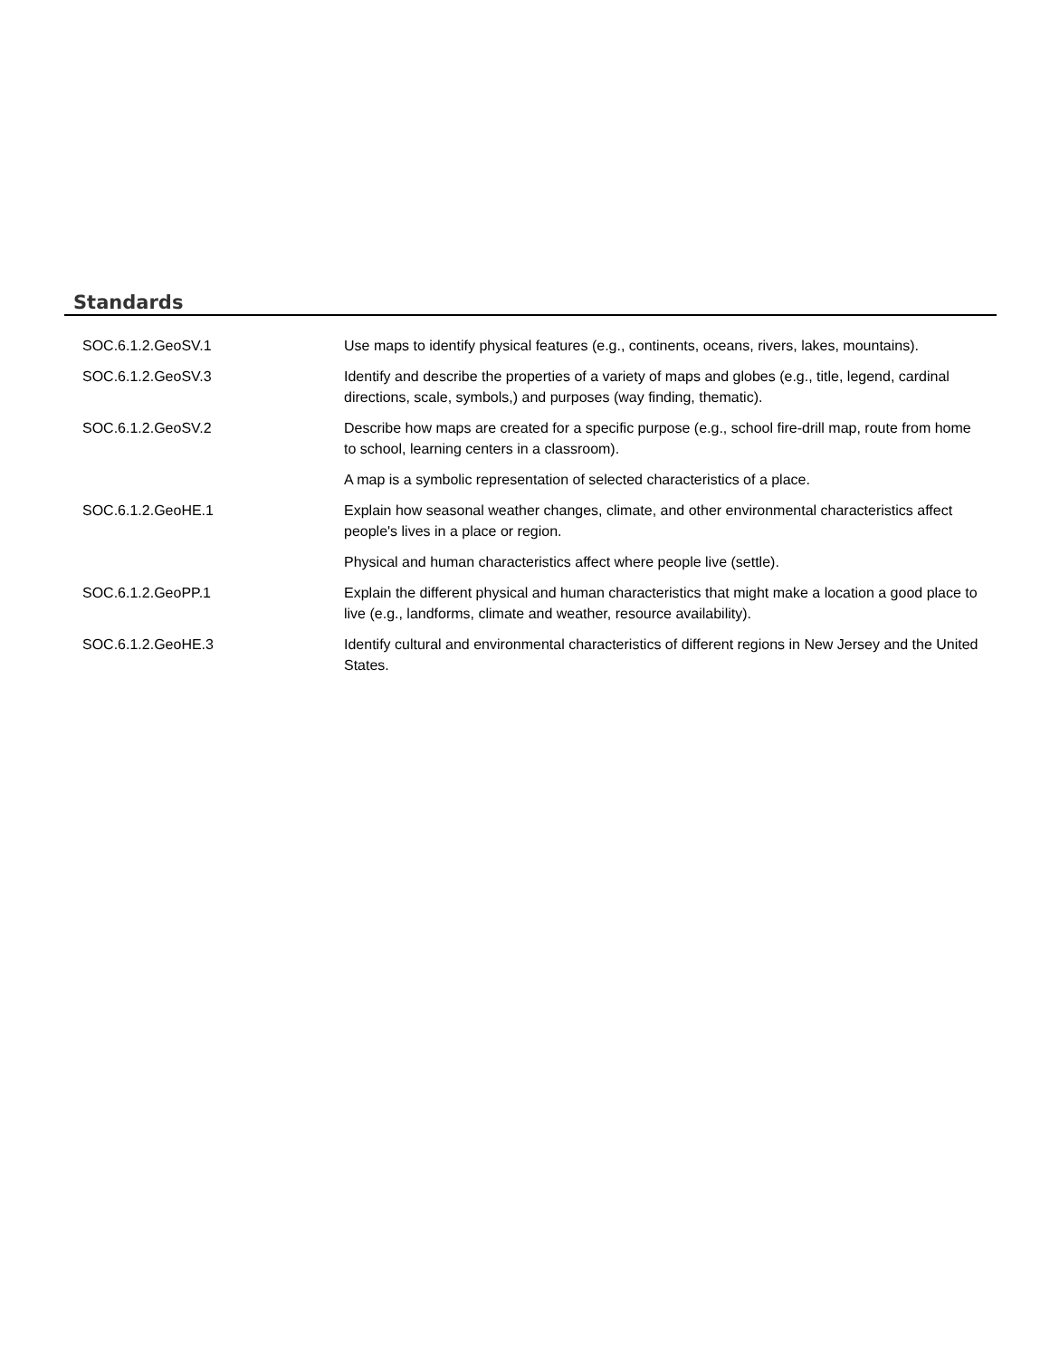Standards
| SOC.6.1.2.GeoSV.1 | Use maps to identify physical features (e.g., continents, oceans, rivers, lakes, mountains). |
| SOC.6.1.2.GeoSV.3 | Identify and describe the properties of a variety of maps and globes (e.g., title, legend, cardinal directions, scale, symbols,) and purposes (way finding, thematic). |
| SOC.6.1.2.GeoSV.2 | Describe how maps are created for a specific purpose (e.g., school fire-drill map, route from home to school, learning centers in a classroom). |
| | A map is a symbolic representation of selected characteristics of a place. |
| SOC.6.1.2.GeoHE.1 | Explain how seasonal weather changes, climate, and other environmental characteristics affect people's lives in a place or region. |
| | Physical and human characteristics affect where people live (settle). |
| SOC.6.1.2.GeoPP.1 | Explain the different physical and human characteristics that might make a location a good place to live (e.g., landforms, climate and weather, resource availability). |
| SOC.6.1.2.GeoHE.3 | Identify cultural and environmental characteristics of different regions in New Jersey and the United States. |